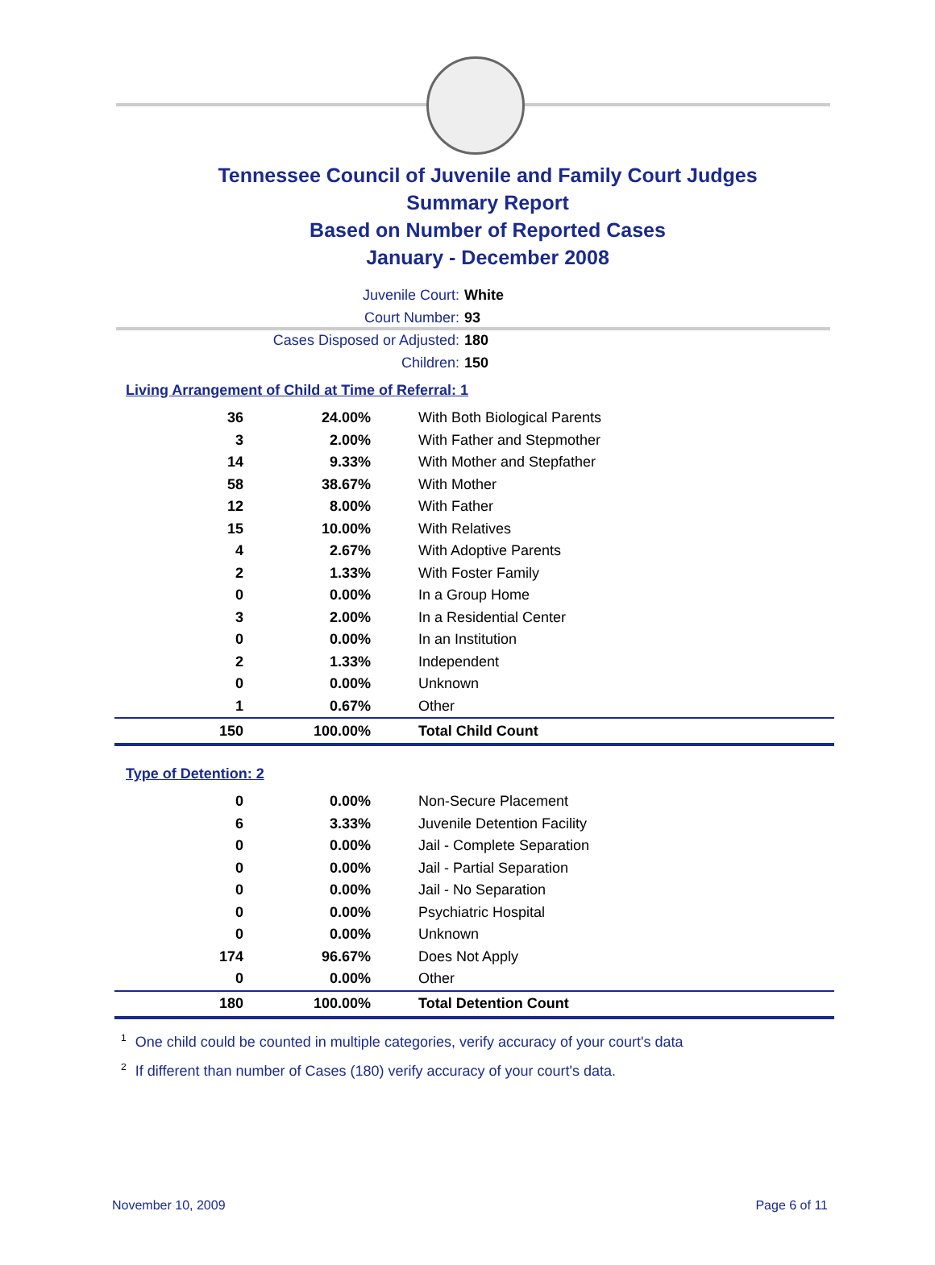Tennessee Council of Juvenile and Family Court Judges
Summary Report
Based on Number of Reported Cases
January - December 2008
Juvenile Court: White
Court Number: 93
Cases Disposed or Adjusted: 180
Children: 150
Living Arrangement of Child at Time of Referral: 1
| 36 | 24.00% | With Both Biological Parents |
| 3 | 2.00% | With Father and Stepmother |
| 14 | 9.33% | With Mother and Stepfather |
| 58 | 38.67% | With Mother |
| 12 | 8.00% | With Father |
| 15 | 10.00% | With Relatives |
| 4 | 2.67% | With Adoptive Parents |
| 2 | 1.33% | With Foster Family |
| 0 | 0.00% | In a Group Home |
| 3 | 2.00% | In a Residential Center |
| 0 | 0.00% | In an Institution |
| 2 | 1.33% | Independent |
| 0 | 0.00% | Unknown |
| 1 | 0.67% | Other |
| 150 | 100.00% | Total Child Count |
Type of Detention: 2
| 0 | 0.00% | Non-Secure Placement |
| 6 | 3.33% | Juvenile Detention Facility |
| 0 | 0.00% | Jail - Complete Separation |
| 0 | 0.00% | Jail - Partial Separation |
| 0 | 0.00% | Jail - No Separation |
| 0 | 0.00% | Psychiatric Hospital |
| 0 | 0.00% | Unknown |
| 174 | 96.67% | Does Not Apply |
| 0 | 0.00% | Other |
| 180 | 100.00% | Total Detention Count |
<sup>1</sup> One child could be counted in multiple categories, verify accuracy of your court's data
<sup>2</sup> If different than number of Cases (180) verify accuracy of your court's data.
November 10, 2009 Page 6 of 11